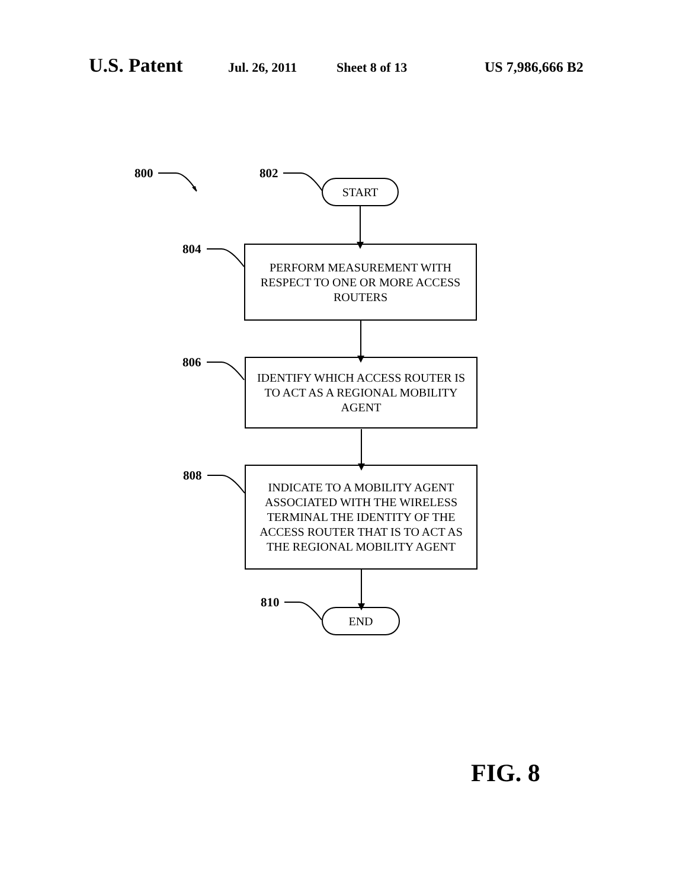U.S. Patent Jul. 26, 2011 Sheet 8 of 13 US 7,986,666 B2
800 802
START
804
PERFORM MEASUREMENT WITH RESPECT TO ONE OR MORE ACCESS ROUTERS
806
IDENTIFY WHICH ACCESS ROUTER IS TO ACT AS A REGIONAL MOBILITY AGENT
808
INDICATE TO A MOBILITY AGENT ASSOCIATED WITH THE WIRELESS TERMINAL THE IDENTITY OF THE ACCESS ROUTER THAT IS TO ACT AS THE REGIONAL MOBILITY AGENT
810
END
FIG. 8